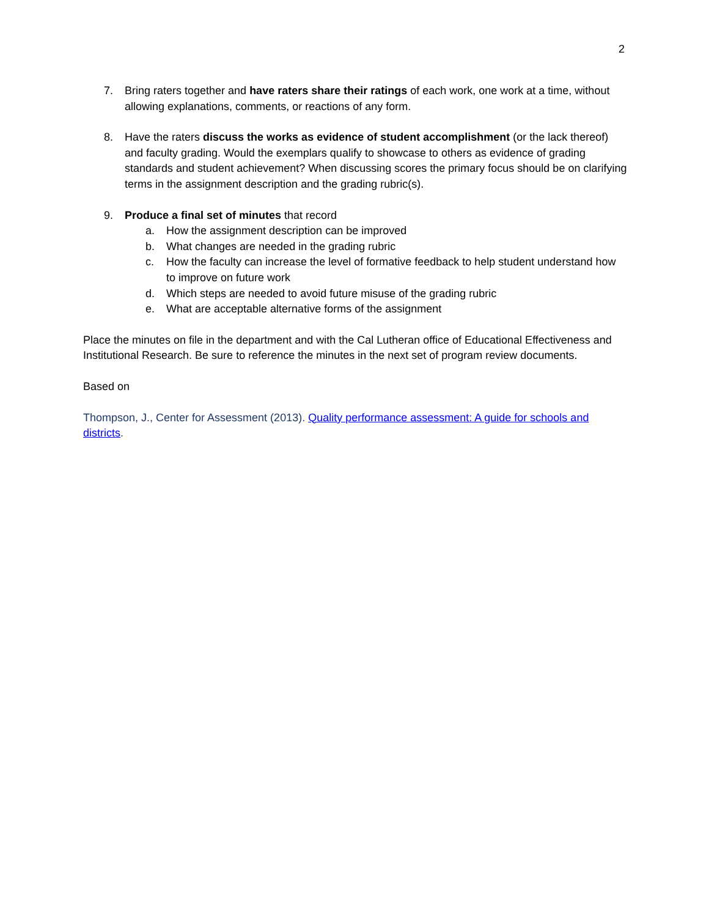2
7. Bring raters together and have raters share their ratings of each work, one work at a time, without allowing explanations, comments, or reactions of any form.
8. Have the raters discuss the works as evidence of student accomplishment (or the lack thereof) and faculty grading. Would the exemplars qualify to showcase to others as evidence of grading standards and student achievement? When discussing scores the primary focus should be on clarifying terms in the assignment description and the grading rubric(s).
9. Produce a final set of minutes that record
a. How the assignment description can be improved
b. What changes are needed in the grading rubric
c. How the faculty can increase the level of formative feedback to help student understand how to improve on future work
d. Which steps are needed to avoid future misuse of the grading rubric
e. What are acceptable alternative forms of the assignment
Place the minutes on file in the department and with the Cal Lutheran office of Educational Effectiveness and Institutional Research. Be sure to reference the minutes in the next set of program review documents.
Based on
Thompson, J., Center for Assessment (2013). Quality performance assessment: A guide for schools and districts.